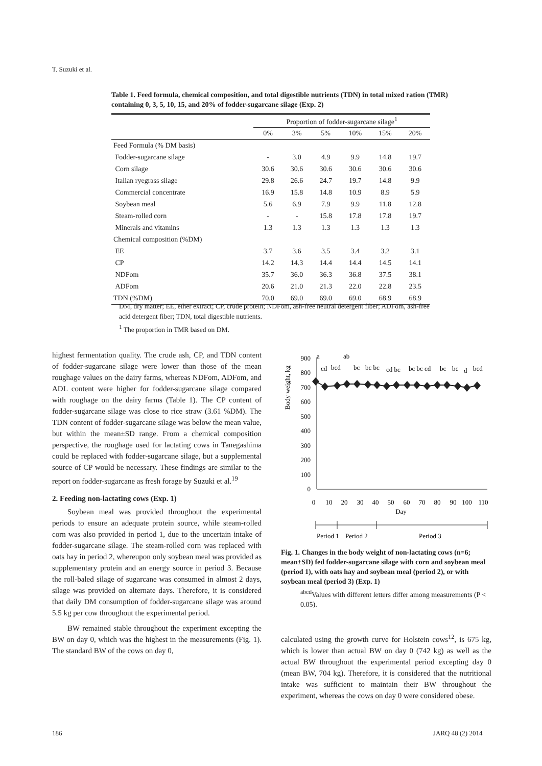T. Suzuki et al.
Table 1. Feed formula, chemical composition, and total digestible nutrients (TDN) in total mixed ration (TMR) containing 0, 3, 5, 10, 15, and 20% of fodder-sugarcane silage (Exp. 2)
| | Proportion of fodder-sugarcane silage<sup>1</sup> | | | | | |
| --- | --- | --- | --- | --- | --- | --- |
| | 0% | 3% | 5% | 10% | 15% | 20% |
| Feed Formula (% DM basis) | | | | | | |
| Fodder-sugarcane silage | - | 3.0 | 4.9 | 9.9 | 14.8 | 19.7 |
| Corn silage | 30.6 | 30.6 | 30.6 | 30.6 | 30.6 | 30.6 |
| Italian ryegrass silage | 29.8 | 26.6 | 24.7 | 19.7 | 14.8 | 9.9 |
| Commercial concentrate | 16.9 | 15.8 | 14.8 | 10.9 | 8.9 | 5.9 |
| Soybean meal | 5.6 | 6.9 | 7.9 | 9.9 | 11.8 | 12.8 |
| Steam-rolled corn | - | - | 15.8 | 17.8 | 17.8 | 19.7 |
| Minerals and vitamins | 1.3 | 1.3 | 1.3 | 1.3 | 1.3 | 1.3 |
| Chemical composition (%DM) | | | | | | |
| EE | 3.7 | 3.6 | 3.5 | 3.4 | 3.2 | 3.1 |
| CP | 14.2 | 14.3 | 14.4 | 14.4 | 14.5 | 14.1 |
| NDFom | 35.7 | 36.0 | 36.3 | 36.8 | 37.5 | 38.1 |
| ADFom | 20.6 | 21.0 | 21.3 | 22.0 | 22.8 | 23.5 |
| TDN (%DM) | 70.0 | 69.0 | 69.0 | 69.0 | 68.9 | 68.9 |
DM, dry matter; EE, ether extract; CP, crude protein; NDFom, ash-free neutral detergent fiber; ADFom, ash-free acid detergent fiber; TDN, total digestible nutrients.
<sup>1</sup> The proportion in TMR based on DM.
highest fermentation quality. The crude ash, CP, and TDN content of fodder-sugarcane silage were lower than those of the mean roughage values on the dairy farms, whereas NDFom, ADFom, and ADL content were higher for fodder-sugarcane silage compared with roughage on the dairy farms (Table 1). The CP content of fodder-sugarcane silage was close to rice straw (3.61 %DM). The TDN content of fodder-sugarcane silage was below the mean value, but within the mean±SD range. From a chemical composition perspective, the roughage used for lactating cows in Tanegashima could be replaced with fodder-sugarcane silage, but a supplemental source of CP would be necessary. These findings are similar to the report on fodder-sugarcane as fresh forage by Suzuki et al.<sup>19</sup>
2. Feeding non-lactating cows (Exp. 1)
Soybean meal was provided throughout the experimental periods to ensure an adequate protein source, while steam-rolled corn was also provided in period 1, due to the uncertain intake of fodder-sugarcane silage. The steam-rolled corn was replaced with oats hay in period 2, whereupon only soybean meal was provided as supplementary protein and an energy source in period 3. Because the roll-baled silage of sugarcane was consumed in almost 2 days, silage was provided on alternate days. Therefore, it is considered that daily DM consumption of fodder-sugarcane silage was around 5.5 kg per cow throughout the experimental period.
BW remained stable throughout the experiment excepting the BW on day 0, which was the highest in the measurements (Fig. 1). The standard BW of the cows on day 0,
Body weight, kg
0
100
200
300
400
500
600
700
800
900
a
cd
bcd
ab
bc
bc bc
cd bc
bc bc cd
bc
bc
d
bcd
0
10
20
30
40
50
60
70
80
90
100
110
Day
Period 1
Period 2
Period 3
Fig. 1. Changes in the body weight of non-lactating cows (n=6; mean±SD) fed fodder-sugarcane silage with corn and soybean meal (period 1), with oats hay and soybean meal (period 2), or with soybean meal (period 3) (Exp. 1)
<sup>abcd</sup>Values with different letters differ among measurements (P < 0.05).
calculated using the growth curve for Holstein cows<sup>12</sup>, is 675 kg, which is lower than actual BW on day 0 (742 kg) as well as the actual BW throughout the experimental period excepting day 0 (mean BW, 704 kg). Therefore, it is considered that the nutritional intake was sufficient to maintain their BW throughout the experiment, whereas the cows on day 0 were considered obese.
186 JARQ 48 (2) 2014